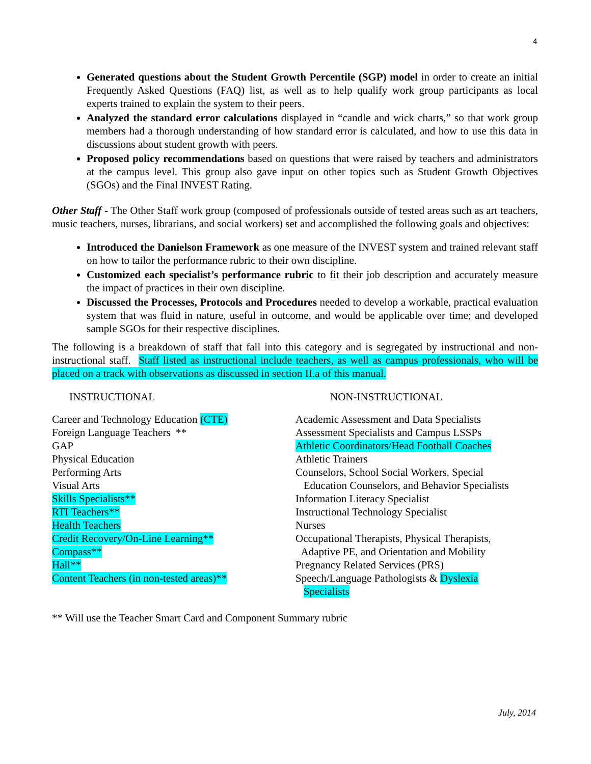4
Generated questions about the Student Growth Percentile (SGP) model in order to create an initial Frequently Asked Questions (FAQ) list, as well as to help qualify work group participants as local experts trained to explain the system to their peers.
Analyzed the standard error calculations displayed in “candle and wick charts,” so that work group members had a thorough understanding of how standard error is calculated, and how to use this data in discussions about student growth with peers.
Proposed policy recommendations based on questions that were raised by teachers and administrators at the campus level. This group also gave input on other topics such as Student Growth Objectives (SGOs) and the Final INVEST Rating.
Other Staff - The Other Staff work group (composed of professionals outside of tested areas such as art teachers, music teachers, nurses, librarians, and social workers) set and accomplished the following goals and objectives:
Introduced the Danielson Framework as one measure of the INVEST system and trained relevant staff on how to tailor the performance rubric to their own discipline.
Customized each specialist’s performance rubric to fit their job description and accurately measure the impact of practices in their own discipline.
Discussed the Processes, Protocols and Procedures needed to develop a workable, practical evaluation system that was fluid in nature, useful in outcome, and would be applicable over time; and developed sample SGOs for their respective disciplines.
The following is a breakdown of staff that fall into this category and is segregated by instructional and non-instructional staff. Staff listed as instructional include teachers, as well as campus professionals, who will be placed on a track with observations as discussed in section II.a of this manual.
INSTRUCTIONAL
Career and Technology Education (CTE)
Foreign Language Teachers **
GAP
Physical Education
Performing Arts
Visual Arts
Skills Specialists**
RTI Teachers**
Health Teachers
Credit Recovery/On-Line Learning**
Compass**
Hall**
Content Teachers (in non-tested areas)**
NON-INSTRUCTIONAL
Academic Assessment and Data Specialists
Assessment Specialists and Campus LSSPs
Athletic Coordinators/Head Football Coaches
Athletic Trainers
Counselors, School Social Workers, Special
Education Counselors, and Behavior Specialists
Information Literacy Specialist
Instructional Technology Specialist
Nurses
Occupational Therapists, Physical Therapists,
Adaptive PE, and Orientation and Mobility
Pregnancy Related Services (PRS)
Speech/Language Pathologists & Dyslexia
Specialists
** Will use the Teacher Smart Card and Component Summary rubric
July, 2014